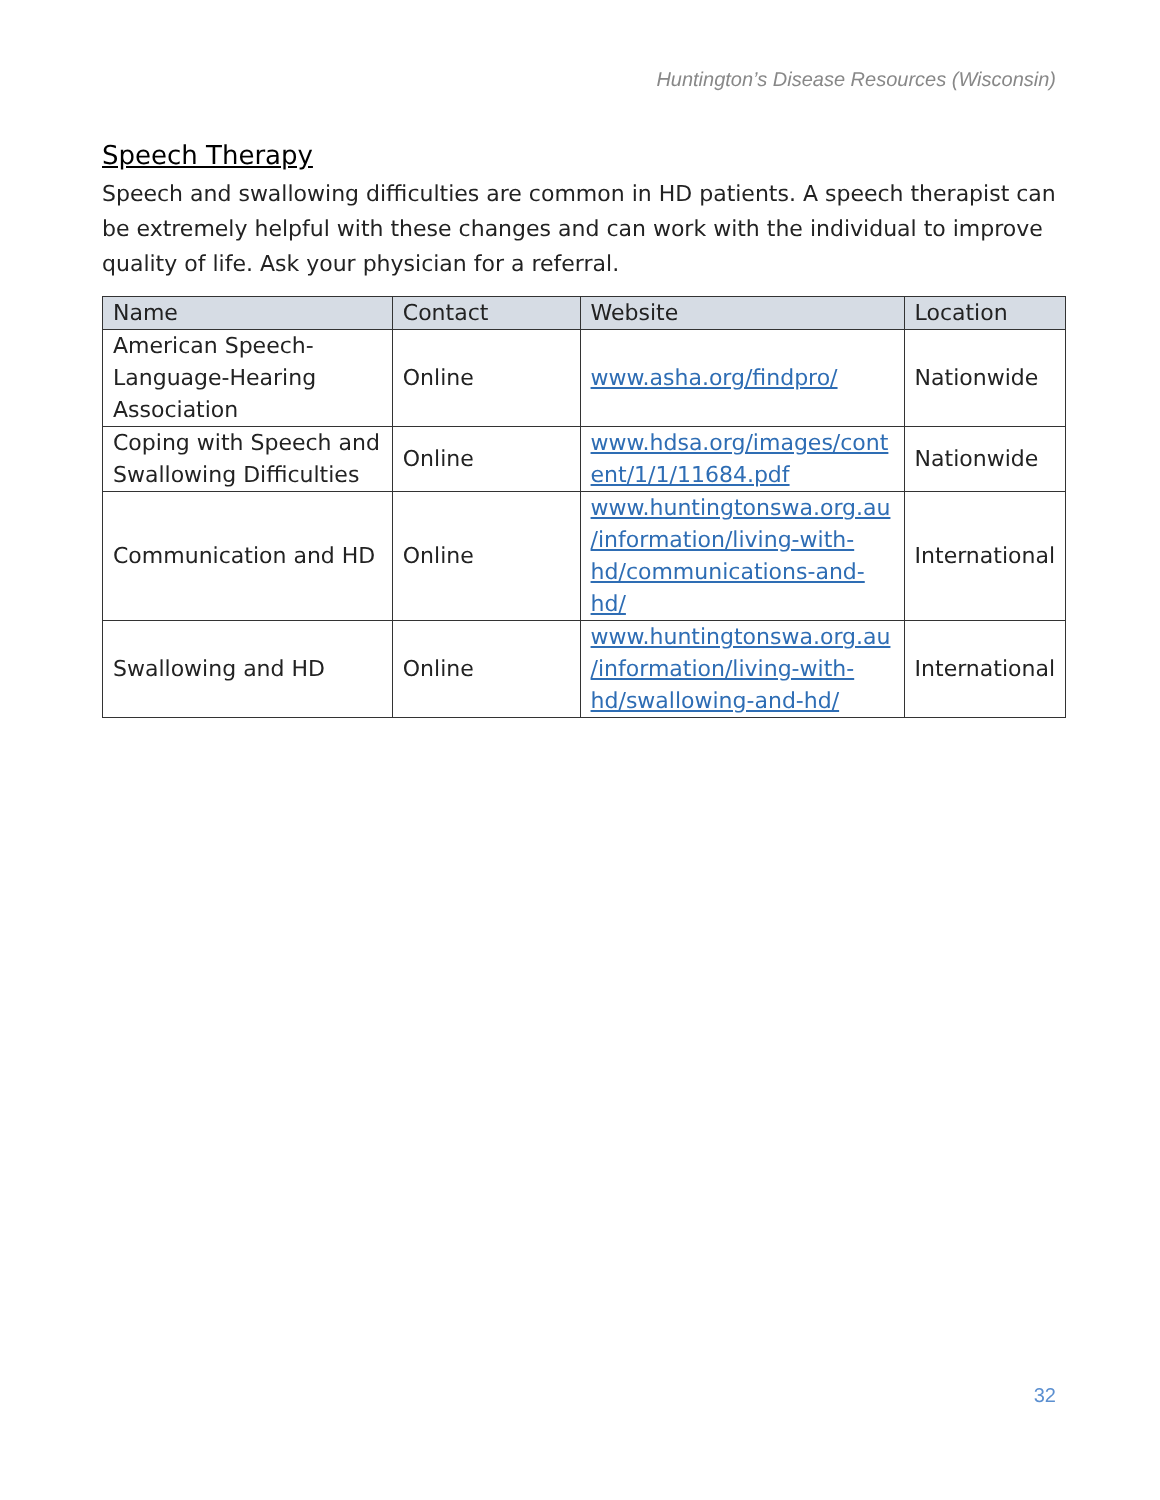Huntington’s Disease Resources (Wisconsin)
Speech Therapy
Speech and swallowing difficulties are common in HD patients. A speech therapist can be extremely helpful with these changes and can work with the individual to improve quality of life. Ask your physician for a referral.
| Name | Contact | Website | Location |
| --- | --- | --- | --- |
| American Speech- Language-Hearing Association | Online | www.asha.org/findpro/ | Nationwide |
| Coping with Speech and Swallowing Difficulties | Online | www.hdsa.org/images/cont ent/1/1/11684.pdf | Nationwide |
| Communication and HD | Online | www.huntingtonswa.org.au /information/living-with- hd/communications-and- hd/ | International |
| Swallowing and HD | Online | www.huntingtonswa.org.au /information/living-with- hd/swallowing-and-hd/ | International |
32